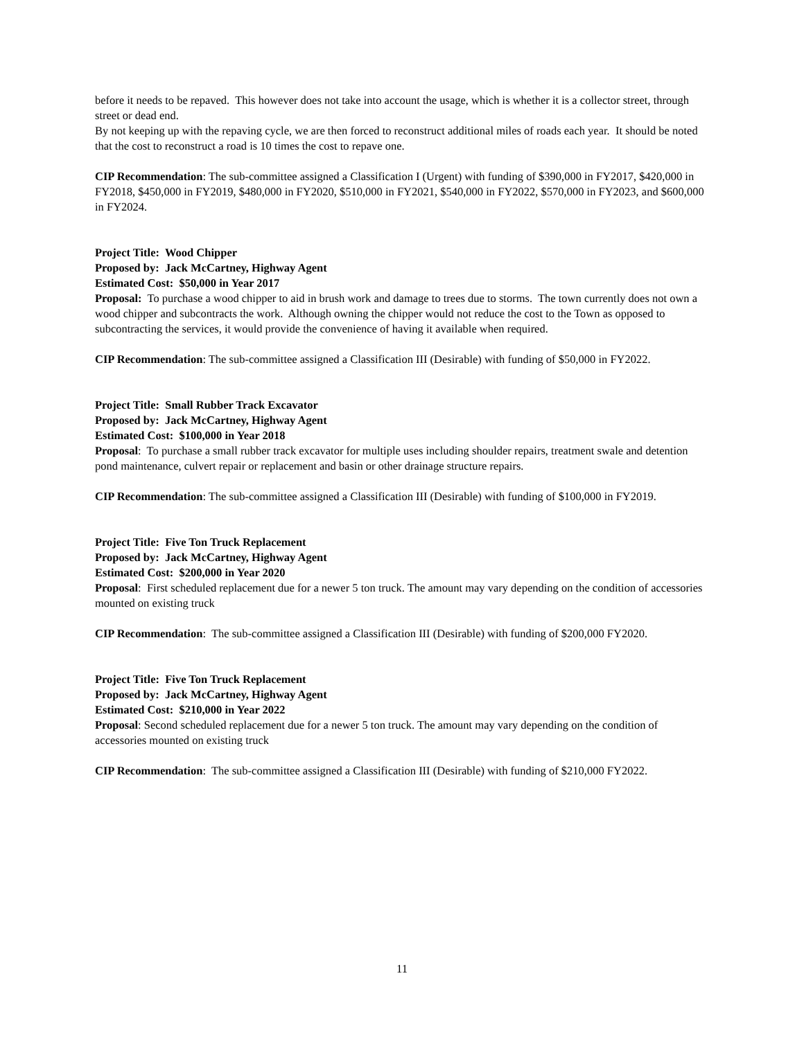before it needs to be repaved. This however does not take into account the usage, which is whether it is a collector street, through street or dead end.
By not keeping up with the repaving cycle, we are then forced to reconstruct additional miles of roads each year. It should be noted that the cost to reconstruct a road is 10 times the cost to repave one.
CIP Recommendation: The sub-committee assigned a Classification I (Urgent) with funding of $390,000 in FY2017, $420,000 in FY2018, $450,000 in FY2019, $480,000 in FY2020, $510,000 in FY2021, $540,000 in FY2022, $570,000 in FY2023, and $600,000 in FY2024.
Project Title: Wood Chipper
Proposed by: Jack McCartney, Highway Agent
Estimated Cost: $50,000 in Year 2017
Proposal: To purchase a wood chipper to aid in brush work and damage to trees due to storms. The town currently does not own a wood chipper and subcontracts the work. Although owning the chipper would not reduce the cost to the Town as opposed to subcontracting the services, it would provide the convenience of having it available when required.
CIP Recommendation: The sub-committee assigned a Classification III (Desirable) with funding of $50,000 in FY2022.
Project Title: Small Rubber Track Excavator
Proposed by: Jack McCartney, Highway Agent
Estimated Cost: $100,000 in Year 2018
Proposal: To purchase a small rubber track excavator for multiple uses including shoulder repairs, treatment swale and detention pond maintenance, culvert repair or replacement and basin or other drainage structure repairs.
CIP Recommendation: The sub-committee assigned a Classification III (Desirable) with funding of $100,000 in FY2019.
Project Title: Five Ton Truck Replacement
Proposed by: Jack McCartney, Highway Agent
Estimated Cost: $200,000 in Year 2020
Proposal: First scheduled replacement due for a newer 5 ton truck. The amount may vary depending on the condition of accessories mounted on existing truck
CIP Recommendation: The sub-committee assigned a Classification III (Desirable) with funding of $200,000 FY2020.
Project Title: Five Ton Truck Replacement
Proposed by: Jack McCartney, Highway Agent
Estimated Cost: $210,000 in Year 2022
Proposal: Second scheduled replacement due for a newer 5 ton truck. The amount may vary depending on the condition of accessories mounted on existing truck
CIP Recommendation: The sub-committee assigned a Classification III (Desirable) with funding of $210,000 FY2022.
11